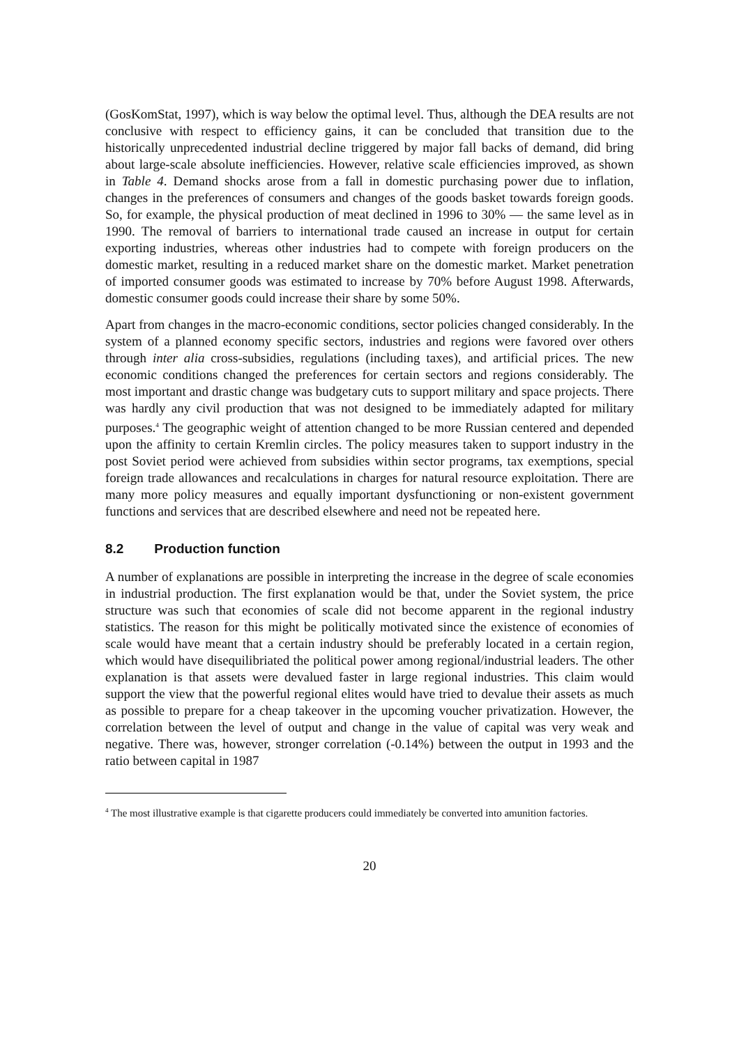(GosKomStat, 1997), which is way below the optimal level. Thus, although the DEA results are not conclusive with respect to efficiency gains, it can be concluded that transition due to the historically unprecedented industrial decline triggered by major fall backs of demand, did bring about large-scale absolute inefficiencies. However, relative scale efficiencies improved, as shown in Table 4. Demand shocks arose from a fall in domestic purchasing power due to inflation, changes in the preferences of consumers and changes of the goods basket towards foreign goods. So, for example, the physical production of meat declined in 1996 to 30% — the same level as in 1990. The removal of barriers to international trade caused an increase in output for certain exporting industries, whereas other industries had to compete with foreign producers on the domestic market, resulting in a reduced market share on the domestic market. Market penetration of imported consumer goods was estimated to increase by 70% before August 1998. Afterwards, domestic consumer goods could increase their share by some 50%.
Apart from changes in the macro-economic conditions, sector policies changed considerably. In the system of a planned economy specific sectors, industries and regions were favored over others through inter alia cross-subsidies, regulations (including taxes), and artificial prices. The new economic conditions changed the preferences for certain sectors and regions considerably. The most important and drastic change was budgetary cuts to support military and space projects. There was hardly any civil production that was not designed to be immediately adapted for military purposes.<sup>4</sup> The geographic weight of attention changed to be more Russian centered and depended upon the affinity to certain Kremlin circles. The policy measures taken to support industry in the post Soviet period were achieved from subsidies within sector programs, tax exemptions, special foreign trade allowances and recalculations in charges for natural resource exploitation. There are many more policy measures and equally important dysfunctioning or non-existent government functions and services that are described elsewhere and need not be repeated here.
8.2 Production function
A number of explanations are possible in interpreting the increase in the degree of scale economies in industrial production. The first explanation would be that, under the Soviet system, the price structure was such that economies of scale did not become apparent in the regional industry statistics. The reason for this might be politically motivated since the existence of economies of scale would have meant that a certain industry should be preferably located in a certain region, which would have disequilibriated the political power among regional/industrial leaders. The other explanation is that assets were devalued faster in large regional industries. This claim would support the view that the powerful regional elites would have tried to devalue their assets as much as possible to prepare for a cheap takeover in the upcoming voucher privatization. However, the correlation between the level of output and change in the value of capital was very weak and negative. There was, however, stronger correlation (-0.14%) between the output in 1993 and the ratio between capital in 1987
<sup>4</sup> The most illustrative example is that cigarette producers could immediately be converted into amunition factories.
20